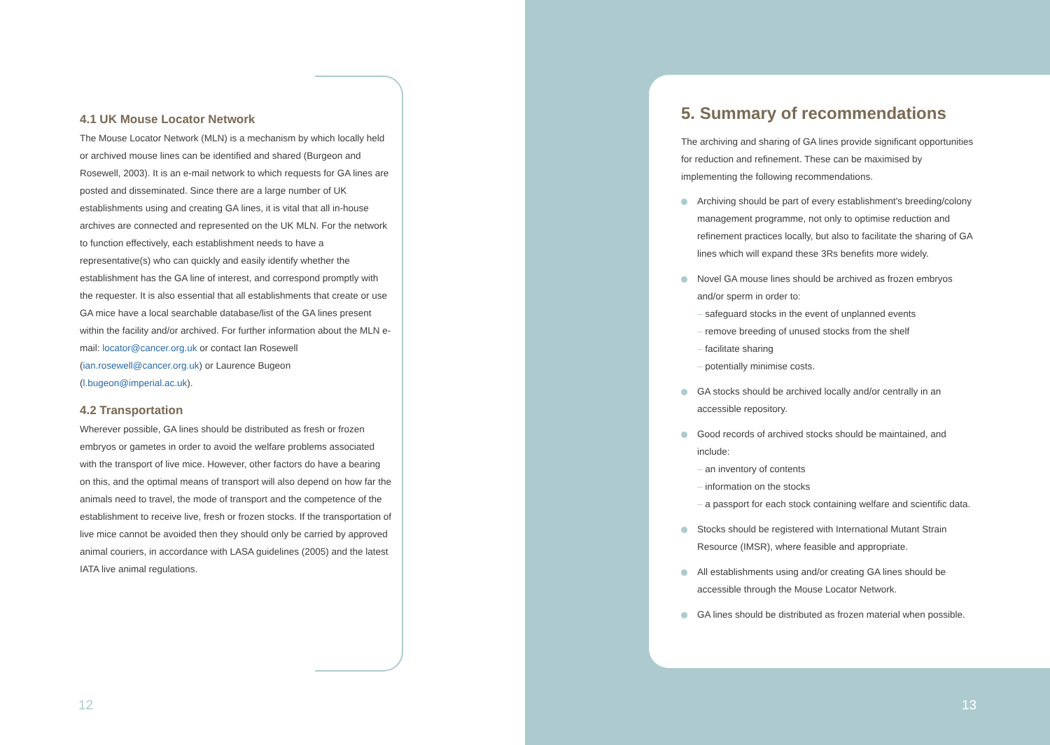4.1 UK Mouse Locator Network
The Mouse Locator Network (MLN) is a mechanism by which locally held or archived mouse lines can be identified and shared (Burgeon and Rosewell, 2003). It is an e-mail network to which requests for GA lines are posted and disseminated. Since there are a large number of UK establishments using and creating GA lines, it is vital that all in-house archives are connected and represented on the UK MLN. For the network to function effectively, each establishment needs to have a representative(s) who can quickly and easily identify whether the establishment has the GA line of interest, and correspond promptly with the requester. It is also essential that all establishments that create or use GA mice have a local searchable database/list of the GA lines present within the facility and/or archived. For further information about the MLN e-mail: locator@cancer.org.uk or contact Ian Rosewell (ian.rosewell@cancer.org.uk) or Laurence Bugeon (l.bugeon@imperial.ac.uk).
4.2 Transportation
Wherever possible, GA lines should be distributed as fresh or frozen embryos or gametes in order to avoid the welfare problems associated with the transport of live mice. However, other factors do have a bearing on this, and the optimal means of transport will also depend on how far the animals need to travel, the mode of transport and the competence of the establishment to receive live, fresh or frozen stocks. If the transportation of live mice cannot be avoided then they should only be carried by approved animal couriers, in accordance with LASA guidelines (2005) and the latest IATA live animal regulations.
12
5. Summary of recommendations
The archiving and sharing of GA lines provide significant opportunities for reduction and refinement. These can be maximised by implementing the following recommendations.
Archiving should be part of every establishment's breeding/colony management programme, not only to optimise reduction and refinement practices locally, but also to facilitate the sharing of GA lines which will expand these 3Rs benefits more widely.
Novel GA mouse lines should be archived as frozen embryos and/or sperm in order to:
– safeguard stocks in the event of unplanned events
– remove breeding of unused stocks from the shelf
– facilitate sharing
– potentially minimise costs.
GA stocks should be archived locally and/or centrally in an accessible repository.
Good records of archived stocks should be maintained, and include:
– an inventory of contents
– information on the stocks
– a passport for each stock containing welfare and scientific data.
Stocks should be registered with International Mutant Strain Resource (IMSR), where feasible and appropriate.
All establishments using and/or creating GA lines should be accessible through the Mouse Locator Network.
GA lines should be distributed as frozen material when possible.
13